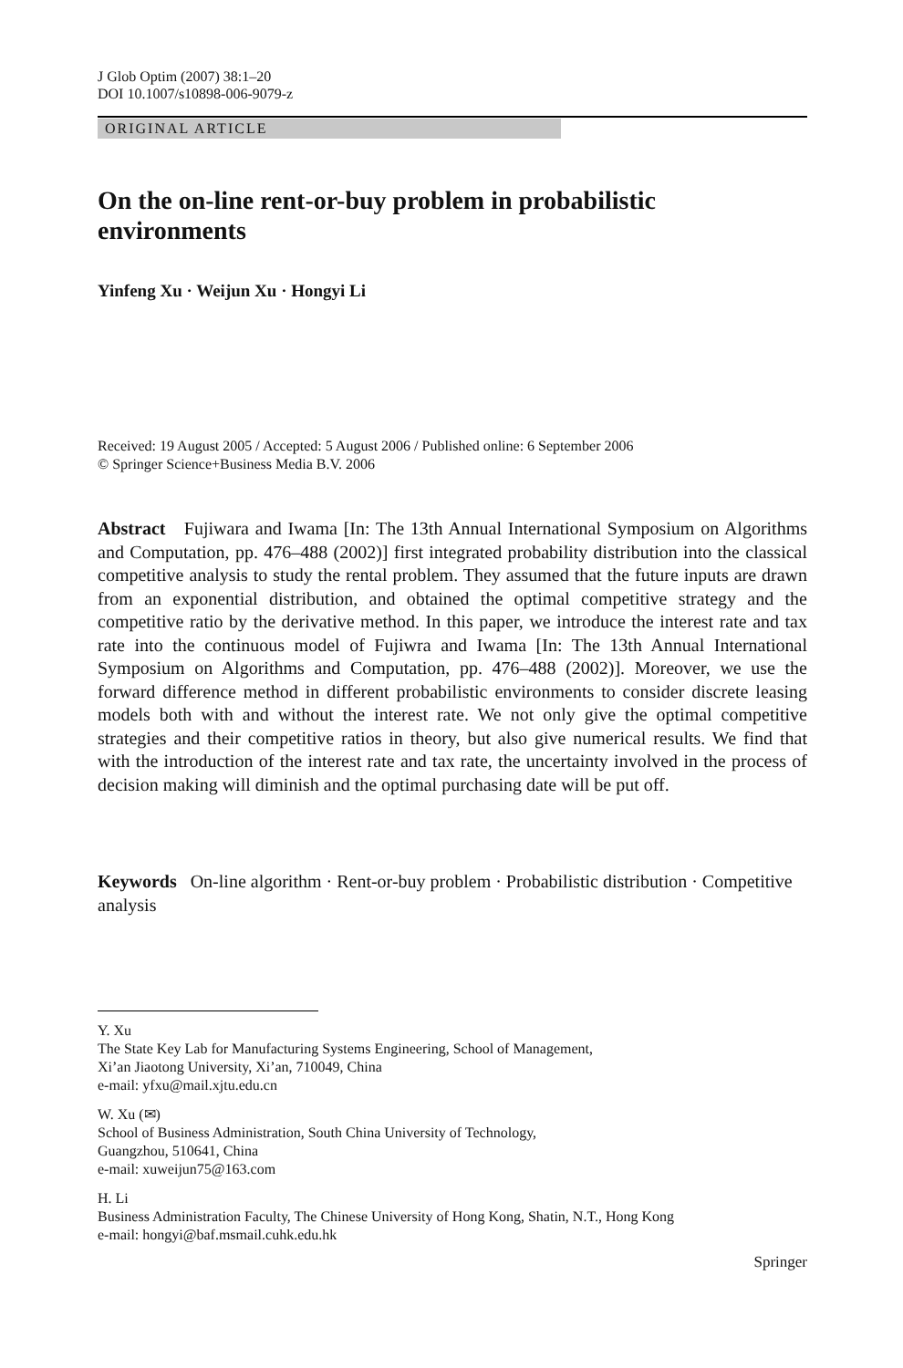J Glob Optim (2007) 38:1–20
DOI 10.1007/s10898-006-9079-z
ORIGINAL ARTICLE
On the on-line rent-or-buy problem in probabilistic environments
Yinfeng Xu · Weijun Xu · Hongyi Li
Received: 19 August 2005 / Accepted: 5 August 2006 / Published online: 6 September 2006
© Springer Science+Business Media B.V. 2006
Abstract Fujiwara and Iwama [In: The 13th Annual International Symposium on Algorithms and Computation, pp. 476–488 (2002)] first integrated probability distribution into the classical competitive analysis to study the rental problem. They assumed that the future inputs are drawn from an exponential distribution, and obtained the optimal competitive strategy and the competitive ratio by the derivative method. In this paper, we introduce the interest rate and tax rate into the continuous model of Fujiwra and Iwama [In: The 13th Annual International Symposium on Algorithms and Computation, pp. 476–488 (2002)]. Moreover, we use the forward difference method in different probabilistic environments to consider discrete leasing models both with and without the interest rate. We not only give the optimal competitive strategies and their competitive ratios in theory, but also give numerical results. We find that with the introduction of the interest rate and tax rate, the uncertainty involved in the process of decision making will diminish and the optimal purchasing date will be put off.
Keywords On-line algorithm · Rent-or-buy problem · Probabilistic distribution · Competitive analysis
Y. Xu
The State Key Lab for Manufacturing Systems Engineering, School of Management,
Xi’an Jiaotong University, Xi’an, 710049, China
e-mail: yfxu@mail.xjtu.edu.cn
W. Xu (✉)
School of Business Administration, South China University of Technology,
Guangzhou, 510641, China
e-mail: xuweijun75@163.com
H. Li
Business Administration Faculty, The Chinese University of Hong Kong, Shatin, N.T., Hong Kong
e-mail: hongyi@baf.msmail.cuhk.edu.hk
Springer